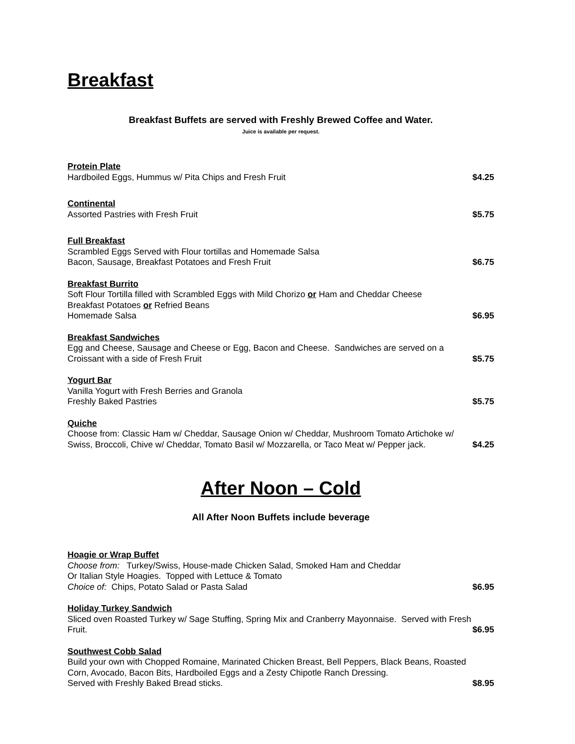Breakfast
Breakfast Buffets are served with Freshly Brewed Coffee and Water.
Juice is available per request.
Protein Plate
Hardboiled Eggs, Hummus w/ Pita Chips and Fresh Fruit $4.25
Continental
Assorted Pastries with Fresh Fruit $5.75
Full Breakfast
Scrambled Eggs Served with Flour tortillas and Homemade Salsa
Bacon, Sausage, Breakfast Potatoes and Fresh Fruit $6.75
Breakfast Burrito
Soft Flour Tortilla filled with Scrambled Eggs with Mild Chorizo or Ham and Cheddar Cheese
Breakfast Potatoes or Refried Beans
Homemade Salsa $6.95
Breakfast Sandwiches
Egg and Cheese, Sausage and Cheese or Egg, Bacon and Cheese. Sandwiches are served on a
Croissant with a side of Fresh Fruit $5.75
Yogurt Bar
Vanilla Yogurt with Fresh Berries and Granola
Freshly Baked Pastries $5.75
Quiche
Choose from: Classic Ham w/ Cheddar, Sausage Onion w/ Cheddar, Mushroom Tomato Artichoke w/
Swiss, Broccoli, Chive w/ Cheddar, Tomato Basil w/ Mozzarella, or Taco Meat w/ Pepper jack. $4.25
After Noon – Cold
All After Noon Buffets include beverage
Hoagie or Wrap Buffet
Choose from: Turkey/Swiss, House-made Chicken Salad, Smoked Ham and Cheddar
Or Italian Style Hoagies. Topped with Lettuce & Tomato
Choice of: Chips, Potato Salad or Pasta Salad $6.95
Holiday Turkey Sandwich
Sliced oven Roasted Turkey w/ Sage Stuffing, Spring Mix and Cranberry Mayonnaise. Served with Fresh
Fruit. $6.95
Southwest Cobb Salad
Build your own with Chopped Romaine, Marinated Chicken Breast, Bell Peppers, Black Beans, Roasted
Corn, Avocado, Bacon Bits, Hardboiled Eggs and a Zesty Chipotle Ranch Dressing.
Served with Freshly Baked Bread sticks. $8.95